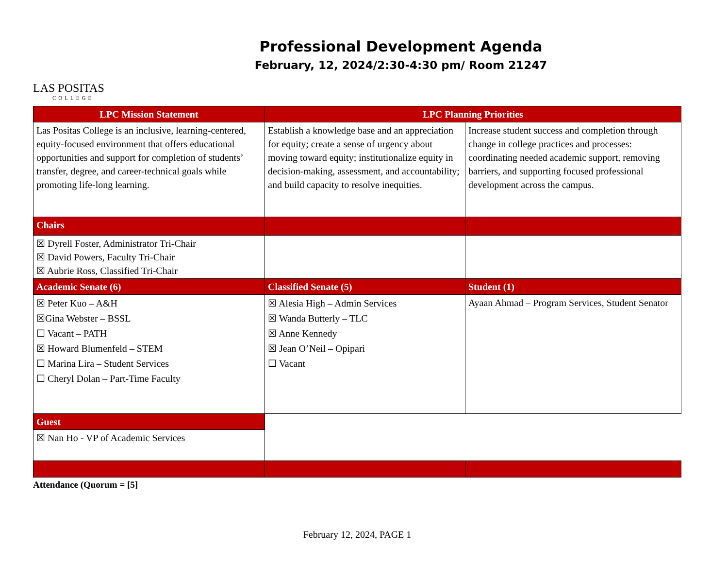LAS POSITAS
COLLEGE
Professional Development Agenda
February, 12, 2024/2:30-4:30 pm/ Room 21247
| LPC Mission Statement | LPC Planning Priorities | |
| --- | --- | --- |
| Las Positas College is an inclusive, learning-centered, equity-focused environment that offers educational opportunities and support for completion of students’ transfer, degree, and career-technical goals while promoting life-long learning. | Establish a knowledge base and an appreciation for equity; create a sense of urgency about moving toward equity; institutionalize equity in decision-making, assessment, and accountability; and build capacity to resolve inequities. | Increase student success and completion through change in college practices and processes: coordinating needed academic support, removing barriers, and supporting focused professional development across the campus. |
| Chairs | | |
| ☒ Dyrell Foster, Administrator Tri-Chair ☒ David Powers, Faculty Tri-Chair ☒ Aubrie Ross, Classified Tri-Chair | | |
| Academic Senate (6) | Classified Senate (5) | Student (1) |
| ☒ Peter Kuo – A&H ☒Gina Webster – BSSL ☐ Vacant – PATH ☒ Howard Blumenfeld – STEM ☐ Marina Lira – Student Services ☐ Cheryl Dolan – Part-Time Faculty | ☒ Alesia High – Admin Services ☒ Wanda Butterly – TLC ☒ Anne Kennedy ☒ Jean O’Neil – Opipari ☐ Vacant | Ayaan Ahmad – Program Services, Student Senator |
| Guest | | |
| ☒ Nan Ho - VP of Academic Services | | |
Attendance (Quorum = [5]
February 12, 2024, PAGE 1